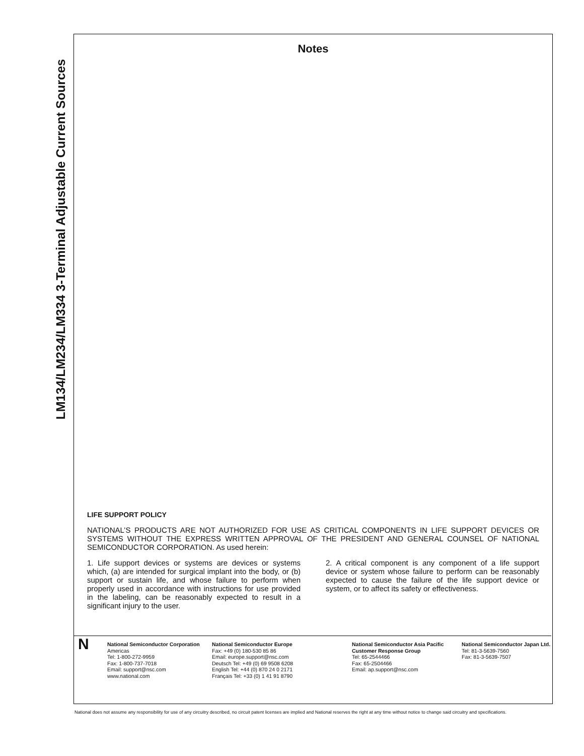LM134/LM234/LM334 3-Terminal Adjustable Current Sources
Notes
LIFE SUPPORT POLICY
NATIONAL’S PRODUCTS ARE NOT AUTHORIZED FOR USE AS CRITICAL COMPONENTS IN LIFE SUPPORT DEVICES OR SYSTEMS WITHOUT THE EXPRESS WRITTEN APPROVAL OF THE PRESIDENT AND GENERAL COUNSEL OF NATIONAL SEMICONDUCTOR CORPORATION. As used herein:
1. Life support devices or systems are devices or systems which, (a) are intended for surgical implant into the body, or (b) support or sustain life, and whose failure to perform when properly used in accordance with instructions for use provided in the labeling, can be reasonably expected to result in a significant injury to the user.
2. A critical component is any component of a life support device or system whose failure to perform can be reasonably expected to cause the failure of the life support device or system, or to affect its safety or effectiveness.
N
National Semiconductor Corporation
Americas
Tel: 1-800-272-9959
Fax: 1-800-737-7018
Email: support@nsc.com
www.national.com
National Semiconductor Europe
Fax: +49 (0) 180-530 85 86
Email: europe.support@nsc.com
Deutsch Tel: +49 (0) 69 9508 6208
English Tel: +44 (0) 870 24 0 2171
Français Tel: +33 (0) 1 41 91 8790
National Semiconductor Asia Pacific Customer Response Group
Tel: 65-2544466
Fax: 65-2504466
Email: ap.support@nsc.com
National Semiconductor Japan Ltd.
Tel: 81-3-5639-7560
Fax: 81-3-5639-7507
National does not assume any responsibility for use of any circuitry described, no circuit patent licenses are implied and National reserves the right at any time without notice to change said circuitry and specifications.